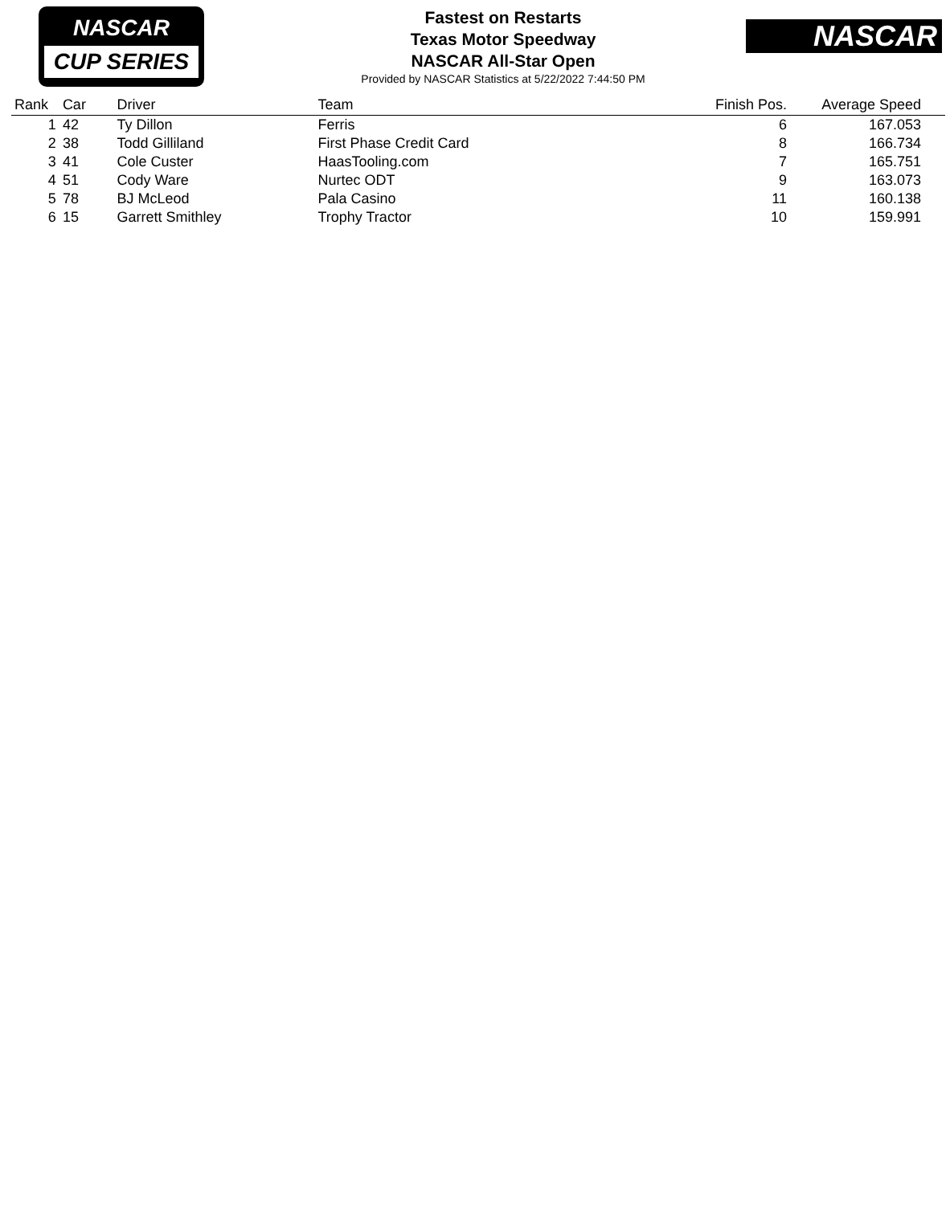NASCAR
CUP SERIES
Fastest on Restarts
Texas Motor Speedway
NASCAR All-Star Open
Provided by NASCAR Statistics at 5/22/2022 7:44:50 PM
NASCAR
| Rank | Car | Driver | Team | Finish Pos. | Average Speed |
| --- | --- | --- | --- | --- | --- |
| 1 | 42 | Ty Dillon | Ferris | 6 | 167.053 |
| 2 | 38 | Todd Gilliland | First Phase Credit Card | 8 | 166.734 |
| 3 | 41 | Cole Custer | HaasTooling.com | 7 | 165.751 |
| 4 | 51 | Cody Ware | Nurtec ODT | 9 | 163.073 |
| 5 | 78 | BJ McLeod | Pala Casino | 11 | 160.138 |
| 6 | 15 | Garrett Smithley | Trophy Tractor | 10 | 159.991 |